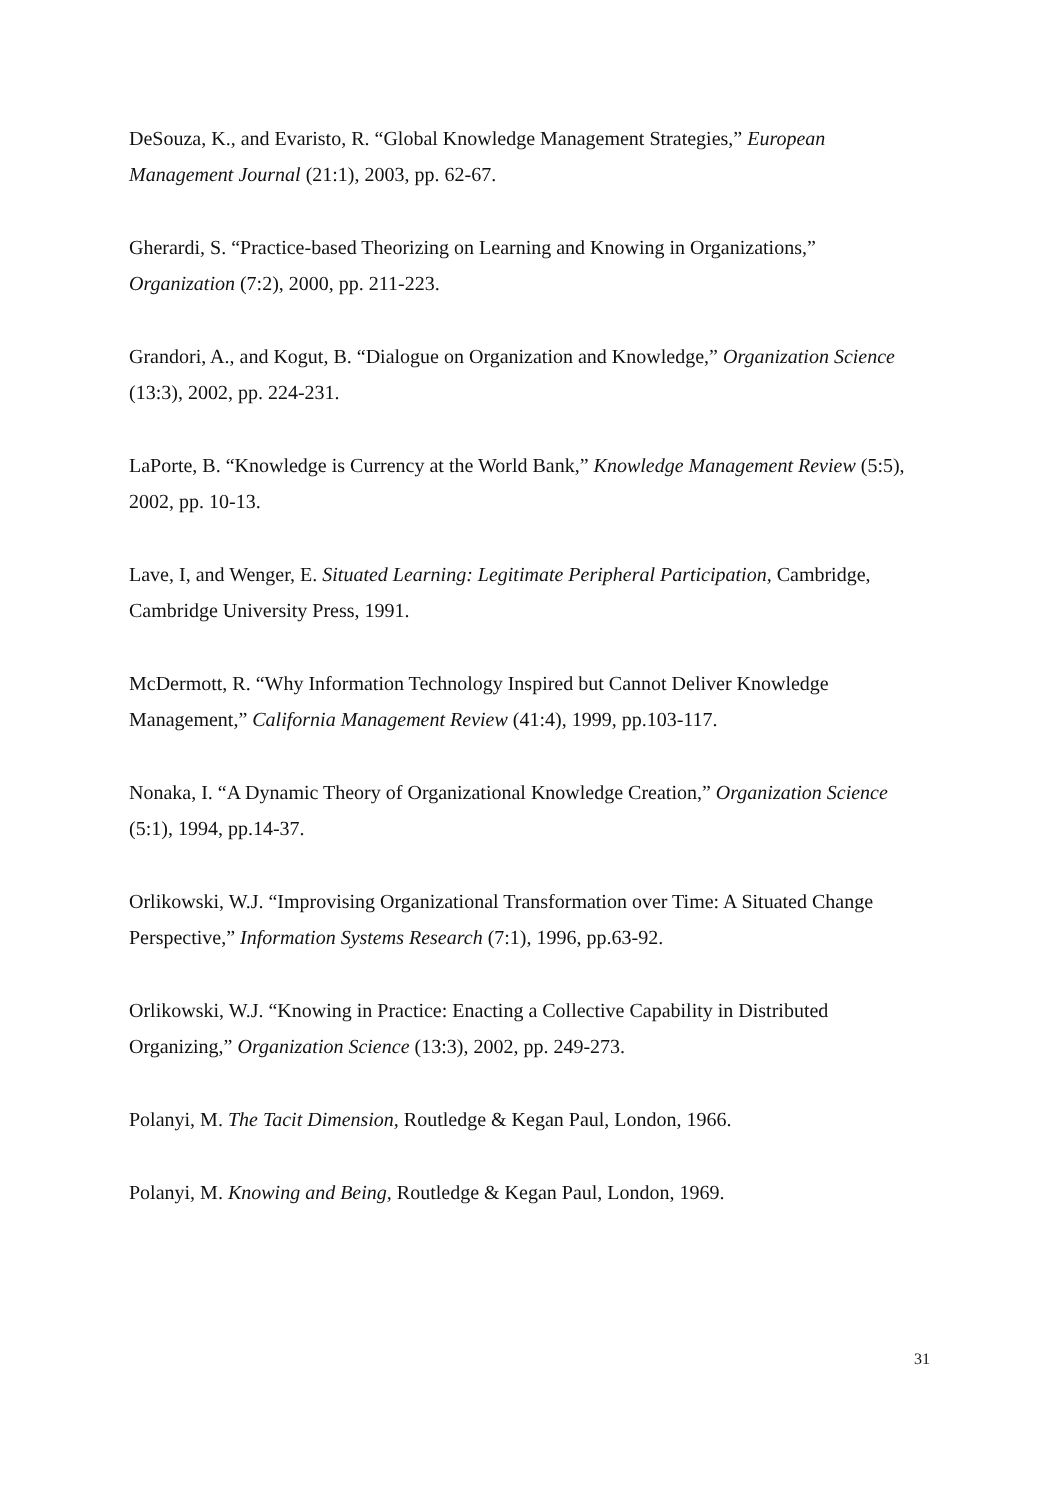DeSouza, K., and Evaristo, R. “Global Knowledge Management Strategies,” European Management Journal (21:1), 2003, pp. 62-67.
Gherardi, S. “Practice-based Theorizing on Learning and Knowing in Organizations,” Organization (7:2), 2000, pp. 211-223.
Grandori, A., and Kogut, B. “Dialogue on Organization and Knowledge,” Organization Science (13:3), 2002, pp. 224-231.
LaPorte, B. “Knowledge is Currency at the World Bank,” Knowledge Management Review (5:5), 2002, pp. 10-13.
Lave, I, and Wenger, E. Situated Learning: Legitimate Peripheral Participation, Cambridge, Cambridge University Press, 1991.
McDermott, R. “Why Information Technology Inspired but Cannot Deliver Knowledge Management,” California Management Review (41:4), 1999, pp.103-117.
Nonaka, I. “A Dynamic Theory of Organizational Knowledge Creation,” Organization Science (5:1), 1994, pp.14-37.
Orlikowski, W.J. “Improvising Organizational Transformation over Time: A Situated Change Perspective,” Information Systems Research (7:1), 1996, pp.63-92.
Orlikowski, W.J. “Knowing in Practice: Enacting a Collective Capability in Distributed Organizing,” Organization Science (13:3), 2002, pp. 249-273.
Polanyi, M. The Tacit Dimension, Routledge & Kegan Paul, London, 1966.
Polanyi, M. Knowing and Being, Routledge & Kegan Paul, London, 1969.
31